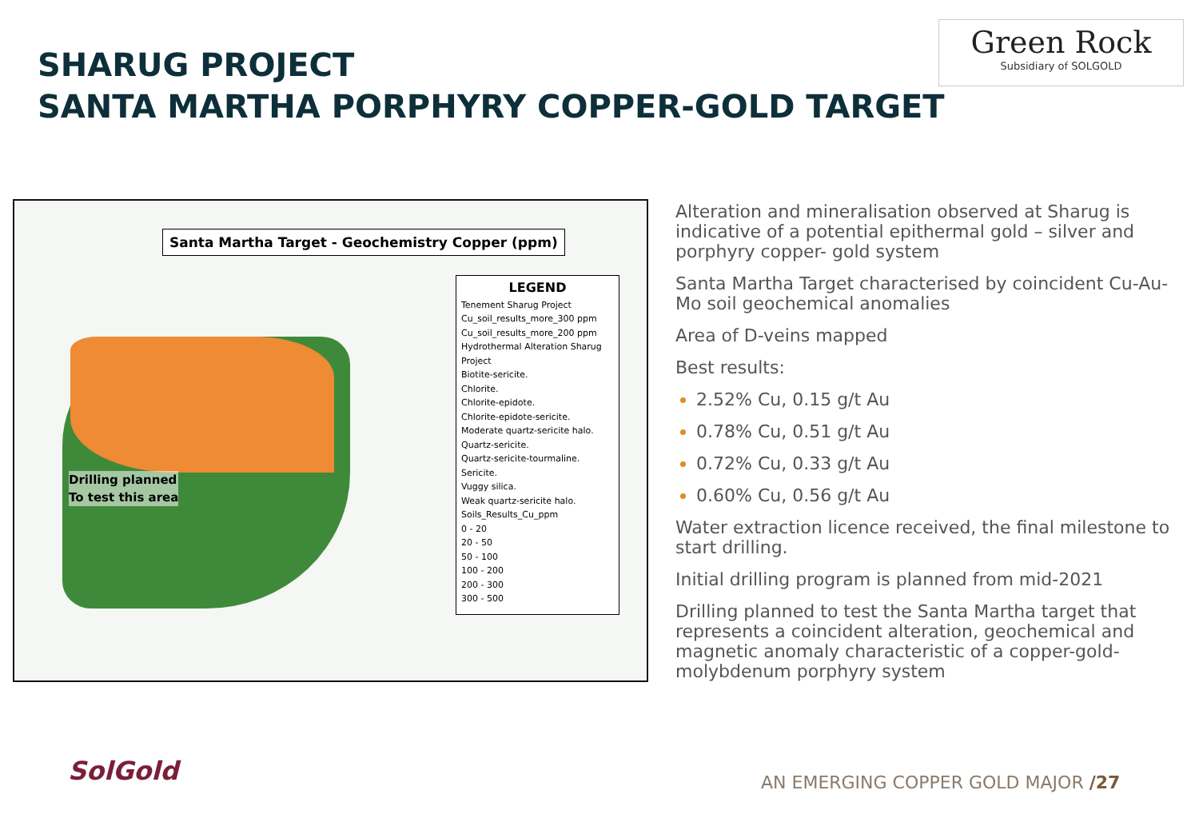SHARUG PROJECT
SANTA MARTHA PORPHYRY COPPER-GOLD TARGET
Green Rock
Subsidiary of SOLGOLD
Santa Martha Target - Geochemistry Copper (ppm)
Drilling planned
To test this area
LEGEND
Tenement Sharug Project
Cu_soil_results_more_300 ppm
Cu_soil_results_more_200 ppm
Hydrothermal Alteration Sharug Project
Biotite-sericite.
Chlorite.
Chlorite-epidote.
Chlorite-epidote-sericite.
Moderate quartz-sericite halo.
Quartz-sericite.
Quartz-sericite-tourmaline.
Sericite.
Vuggy silica.
Weak quartz-sericite halo.
Soils_Results_Cu_ppm
0 - 20
20 - 50
50 - 100
100 - 200
200 - 300
300 - 500
Alteration and mineralisation observed at Sharug is indicative of a potential epithermal gold – silver and porphyry copper- gold system
Santa Martha Target characterised by coincident Cu-Au-Mo soil geochemical anomalies
Area of D-veins mapped
Best results:
2.52% Cu, 0.15 g/t Au
0.78% Cu, 0.51 g/t Au
0.72% Cu, 0.33 g/t Au
0.60% Cu, 0.56 g/t Au
Water extraction licence received, the final milestone to start drilling.
Initial drilling program is planned from mid-2021
Drilling planned to test the Santa Martha target that represents a coincident alteration, geochemical and magnetic anomaly characteristic of a copper-gold-molybdenum porphyry system
SolGold
AN EMERGING COPPER GOLD MAJOR /27